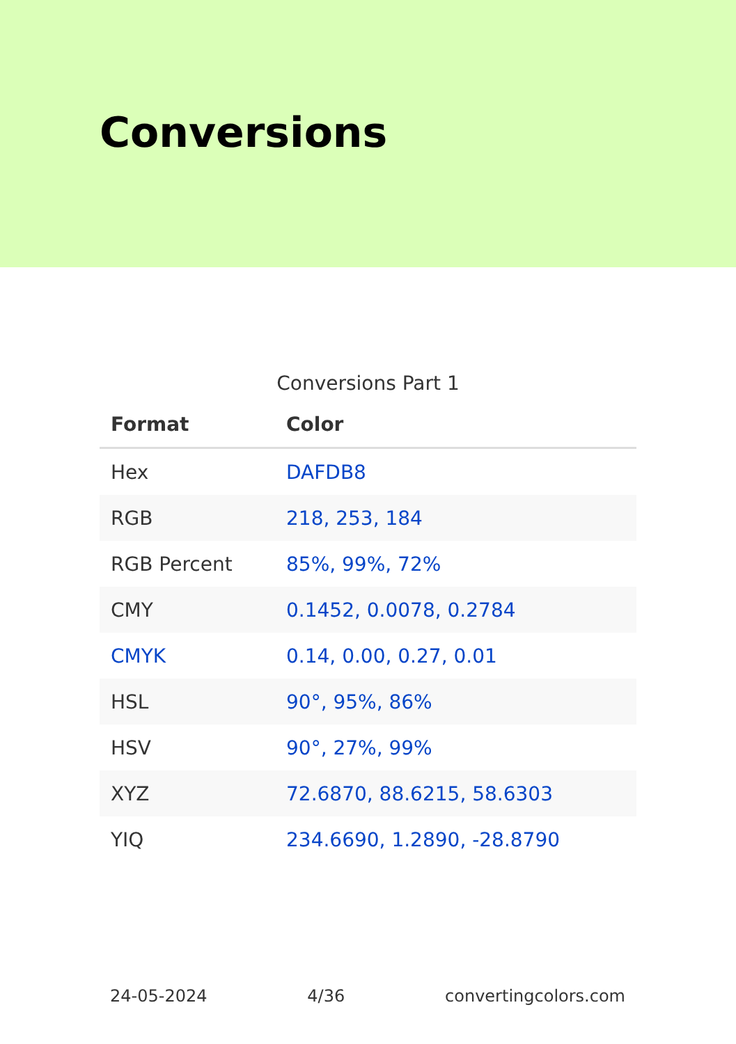Conversions
Conversions Part 1
| Format | Color |
| --- | --- |
| Hex | DAFDB8 |
| RGB | 218, 253, 184 |
| RGB Percent | 85%, 99%, 72% |
| CMY | 0.1452, 0.0078, 0.2784 |
| CMYK | 0.14, 0.00, 0.27, 0.01 |
| HSL | 90°, 95%, 86% |
| HSV | 90°, 27%, 99% |
| XYZ | 72.6870, 88.6215, 58.6303 |
| YIQ | 234.6690, 1.2890, -28.8790 |
24-05-2024 4/36 convertingcolors.com